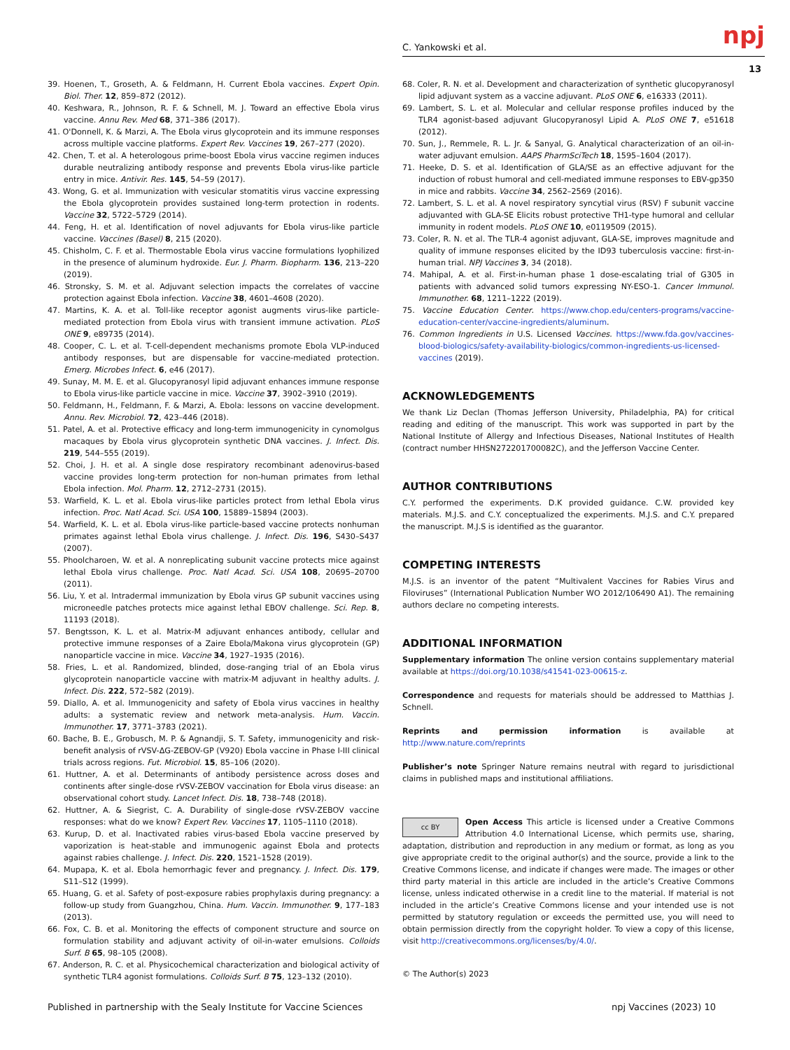C. Yankowski et al. npj
13
39. Hoenen, T., Groseth, A. & Feldmann, H. Current Ebola vaccines. Expert Opin. Biol. Ther. 12, 859–872 (2012).
40. Keshwara, R., Johnson, R. F. & Schnell, M. J. Toward an effective Ebola virus vaccine. Annu Rev. Med 68, 371–386 (2017).
41. O'Donnell, K. & Marzi, A. The Ebola virus glycoprotein and its immune responses across multiple vaccine platforms. Expert Rev. Vaccines 19, 267–277 (2020).
42. Chen, T. et al. A heterologous prime-boost Ebola virus vaccine regimen induces durable neutralizing antibody response and prevents Ebola virus-like particle entry in mice. Antivir. Res. 145, 54–59 (2017).
43. Wong, G. et al. Immunization with vesicular stomatitis virus vaccine expressing the Ebola glycoprotein provides sustained long-term protection in rodents. Vaccine 32, 5722–5729 (2014).
44. Feng, H. et al. Identification of novel adjuvants for Ebola virus-like particle vaccine. Vaccines (Basel) 8, 215 (2020).
45. Chisholm, C. F. et al. Thermostable Ebola virus vaccine formulations lyophilized in the presence of aluminum hydroxide. Eur. J. Pharm. Biopharm. 136, 213–220 (2019).
46. Stronsky, S. M. et al. Adjuvant selection impacts the correlates of vaccine protection against Ebola infection. Vaccine 38, 4601–4608 (2020).
47. Martins, K. A. et al. Toll-like receptor agonist augments virus-like particle-mediated protection from Ebola virus with transient immune activation. PLoS ONE 9, e89735 (2014).
48. Cooper, C. L. et al. T-cell-dependent mechanisms promote Ebola VLP-induced antibody responses, but are dispensable for vaccine-mediated protection. Emerg. Microbes Infect. 6, e46 (2017).
49. Sunay, M. M. E. et al. Glucopyranosyl lipid adjuvant enhances immune response to Ebola virus-like particle vaccine in mice. Vaccine 37, 3902–3910 (2019).
50. Feldmann, H., Feldmann, F. & Marzi, A. Ebola: lessons on vaccine development. Annu. Rev. Microbiol. 72, 423–446 (2018).
51. Patel, A. et al. Protective efficacy and long-term immunogenicity in cynomolgus macaques by Ebola virus glycoprotein synthetic DNA vaccines. J. Infect. Dis. 219, 544–555 (2019).
52. Choi, J. H. et al. A single dose respiratory recombinant adenovirus-based vaccine provides long-term protection for non-human primates from lethal Ebola infection. Mol. Pharm. 12, 2712–2731 (2015).
53. Warfield, K. L. et al. Ebola virus-like particles protect from lethal Ebola virus infection. Proc. Natl Acad. Sci. USA 100, 15889–15894 (2003).
54. Warfield, K. L. et al. Ebola virus-like particle-based vaccine protects nonhuman primates against lethal Ebola virus challenge. J. Infect. Dis. 196, S430–S437 (2007).
55. Phoolcharoen, W. et al. A nonreplicating subunit vaccine protects mice against lethal Ebola virus challenge. Proc. Natl Acad. Sci. USA 108, 20695–20700 (2011).
56. Liu, Y. et al. Intradermal immunization by Ebola virus GP subunit vaccines using microneedle patches protects mice against lethal EBOV challenge. Sci. Rep. 8, 11193 (2018).
57. Bengtsson, K. L. et al. Matrix-M adjuvant enhances antibody, cellular and protective immune responses of a Zaire Ebola/Makona virus glycoprotein (GP) nanoparticle vaccine in mice. Vaccine 34, 1927–1935 (2016).
58. Fries, L. et al. Randomized, blinded, dose-ranging trial of an Ebola virus glycoprotein nanoparticle vaccine with matrix-M adjuvant in healthy adults. J. Infect. Dis. 222, 572–582 (2019).
59. Diallo, A. et al. Immunogenicity and safety of Ebola virus vaccines in healthy adults: a systematic review and network meta-analysis. Hum. Vaccin. Immunother. 17, 3771–3783 (2021).
60. Bache, B. E., Grobusch, M. P. & Agnandji, S. T. Safety, immunogenicity and risk-benefit analysis of rVSV-ΔG-ZEBOV-GP (V920) Ebola vaccine in Phase I-III clinical trials across regions. Fut. Microbiol. 15, 85–106 (2020).
61. Huttner, A. et al. Determinants of antibody persistence across doses and continents after single-dose rVSV-ZEBOV vaccination for Ebola virus disease: an observational cohort study. Lancet Infect. Dis. 18, 738–748 (2018).
62. Huttner, A. & Siegrist, C. A. Durability of single-dose rVSV-ZEBOV vaccine responses: what do we know? Expert Rev. Vaccines 17, 1105–1110 (2018).
63. Kurup, D. et al. Inactivated rabies virus-based Ebola vaccine preserved by vaporization is heat-stable and immunogenic against Ebola and protects against rabies challenge. J. Infect. Dis. 220, 1521–1528 (2019).
64. Mupapa, K. et al. Ebola hemorrhagic fever and pregnancy. J. Infect. Dis. 179, S11–S12 (1999).
65. Huang, G. et al. Safety of post-exposure rabies prophylaxis during pregnancy: a follow-up study from Guangzhou, China. Hum. Vaccin. Immunother. 9, 177–183 (2013).
66. Fox, C. B. et al. Monitoring the effects of component structure and source on formulation stability and adjuvant activity of oil-in-water emulsions. Colloids Surf. B 65, 98–105 (2008).
67. Anderson, R. C. et al. Physicochemical characterization and biological activity of synthetic TLR4 agonist formulations. Colloids Surf. B 75, 123–132 (2010).
68. Coler, R. N. et al. Development and characterization of synthetic glucopyranosyl lipid adjuvant system as a vaccine adjuvant. PLoS ONE 6, e16333 (2011).
69. Lambert, S. L. et al. Molecular and cellular response profiles induced by the TLR4 agonist-based adjuvant Glucopyranosyl Lipid A. PLoS ONE 7, e51618 (2012).
70. Sun, J., Remmele, R. L. Jr. & Sanyal, G. Analytical characterization of an oil-in-water adjuvant emulsion. AAPS PharmSciTech 18, 1595–1604 (2017).
71. Heeke, D. S. et al. Identification of GLA/SE as an effective adjuvant for the induction of robust humoral and cell-mediated immune responses to EBV-gp350 in mice and rabbits. Vaccine 34, 2562–2569 (2016).
72. Lambert, S. L. et al. A novel respiratory syncytial virus (RSV) F subunit vaccine adjuvanted with GLA-SE Elicits robust protective TH1-type humoral and cellular immunity in rodent models. PLoS ONE 10, e0119509 (2015).
73. Coler, R. N. et al. The TLR-4 agonist adjuvant, GLA-SE, improves magnitude and quality of immune responses elicited by the ID93 tuberculosis vaccine: first-in-human trial. NPJ Vaccines 3, 34 (2018).
74. Mahipal, A. et al. First-in-human phase 1 dose-escalating trial of G305 in patients with advanced solid tumors expressing NY-ESO-1. Cancer Immunol. Immunother. 68, 1211–1222 (2019).
75. Vaccine Education Center. https://www.chop.edu/centers-programs/vaccine-education-center/vaccine-ingredients/aluminum.
76. Common Ingredients in U.S. Licensed Vaccines. https://www.fda.gov/vaccines-blood-biologics/safety-availability-biologics/common-ingredients-us-licensed-vaccines (2019).
ACKNOWLEDGEMENTS
We thank Liz Declan (Thomas Jefferson University, Philadelphia, PA) for critical reading and editing of the manuscript. This work was supported in part by the National Institute of Allergy and Infectious Diseases, National Institutes of Health (contract number HHSN272201700082C), and the Jefferson Vaccine Center.
AUTHOR CONTRIBUTIONS
C.Y. performed the experiments. D.K provided guidance. C.W. provided key materials. M.J.S. and C.Y. conceptualized the experiments. M.J.S. and C.Y. prepared the manuscript. M.J.S is identified as the guarantor.
COMPETING INTERESTS
M.J.S. is an inventor of the patent “Multivalent Vaccines for Rabies Virus and Filoviruses” (International Publication Number WO 2012/106490 A1). The remaining authors declare no competing interests.
ADDITIONAL INFORMATION
Supplementary information The online version contains supplementary material available at https://doi.org/10.1038/s41541-023-00615-z.
Correspondence and requests for materials should be addressed to Matthias J. Schnell.
Reprints and permission information is available at http://www.nature.com/reprints
Publisher’s note Springer Nature remains neutral with regard to jurisdictional claims in published maps and institutional affiliations.
cc BY Open Access This article is licensed under a Creative Commons Attribution 4.0 International License, which permits use, sharing, adaptation, distribution and reproduction in any medium or format, as long as you give appropriate credit to the original author(s) and the source, provide a link to the Creative Commons license, and indicate if changes were made. The images or other third party material in this article are included in the article’s Creative Commons license, unless indicated otherwise in a credit line to the material. If material is not included in the article’s Creative Commons license and your intended use is not permitted by statutory regulation or exceeds the permitted use, you will need to obtain permission directly from the copyright holder. To view a copy of this license, visit http://creativecommons.org/licenses/by/4.0/.
© The Author(s) 2023
Published in partnership with the Sealy Institute for Vaccine Sciences
npj Vaccines (2023) 10